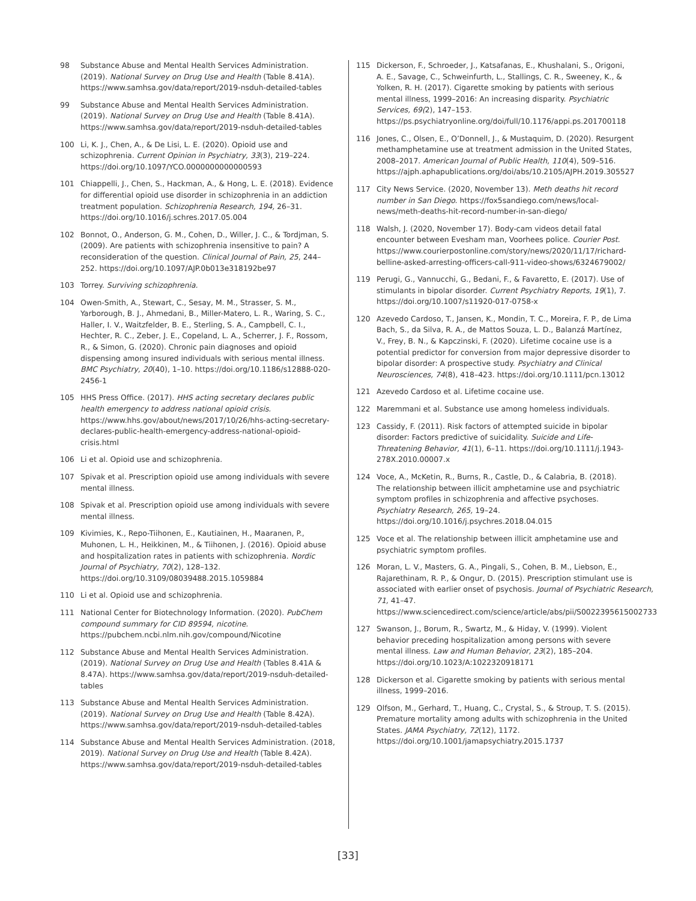98 Substance Abuse and Mental Health Services Administration. (2019). National Survey on Drug Use and Health (Table 8.41A). https://www.samhsa.gov/data/report/2019-nsduh-detailed-tables
99 Substance Abuse and Mental Health Services Administration. (2019). National Survey on Drug Use and Health (Table 8.41A). https://www.samhsa.gov/data/report/2019-nsduh-detailed-tables
100 Li, K. J., Chen, A., & De Lisi, L. E. (2020). Opioid use and schizophrenia. Current Opinion in Psychiatry, 33(3), 219–224. https://doi.org/10.1097/YCO.0000000000000593
101 Chiappelli, J., Chen, S., Hackman, A., & Hong, L. E. (2018). Evidence for differential opioid use disorder in schizophrenia in an addiction treatment population. Schizophrenia Research, 194, 26–31. https://doi.org/10.1016/j.schres.2017.05.004
102 Bonnot, O., Anderson, G. M., Cohen, D., Willer, J. C., & Tordjman, S. (2009). Are patients with schizophrenia insensitive to pain? A reconsideration of the question. Clinical Journal of Pain, 25, 244–252. https://doi.org/10.1097/AJP.0b013e318192be97
103 Torrey. Surviving schizophrenia.
104 Owen-Smith, A., Stewart, C., Sesay, M. M., Strasser, S. M., Yarborough, B. J., Ahmedani, B., Miller-Matero, L. R., Waring, S. C., Haller, I. V., Waitzfelder, B. E., Sterling, S. A., Campbell, C. I., Hechter, R. C., Zeber, J. E., Copeland, L. A., Scherrer, J. F., Rossom, R., & Simon, G. (2020). Chronic pain diagnoses and opioid dispensing among insured individuals with serious mental illness. BMC Psychiatry, 20(40), 1–10. https://doi.org/10.1186/s12888-020-2456-1
105 HHS Press Office. (2017). HHS acting secretary declares public health emergency to address national opioid crisis. https://www.hhs.gov/about/news/2017/10/26/hhs-acting-secretary-declares-public-health-emergency-address-national-opioid-crisis.html
106 Li et al. Opioid use and schizophrenia.
107 Spivak et al. Prescription opioid use among individuals with severe mental illness.
108 Spivak et al. Prescription opioid use among individuals with severe mental illness.
109 Kivimies, K., Repo-Tiihonen, E., Kautiainen, H., Maaranen, P., Muhonen, L. H., Heikkinen, M., & Tiihonen, J. (2016). Opioid abuse and hospitalization rates in patients with schizophrenia. Nordic Journal of Psychiatry, 70(2), 128–132. https://doi.org/10.3109/08039488.2015.1059884
110 Li et al. Opioid use and schizophrenia.
111 National Center for Biotechnology Information. (2020). PubChem compound summary for CID 89594, nicotine. https://pubchem.ncbi.nlm.nih.gov/compound/Nicotine
112 Substance Abuse and Mental Health Services Administration. (2019). National Survey on Drug Use and Health (Tables 8.41A & 8.47A). https://www.samhsa.gov/data/report/2019-nsduh-detailed-tables
113 Substance Abuse and Mental Health Services Administration. (2019). National Survey on Drug Use and Health (Table 8.42A). https://www.samhsa.gov/data/report/2019-nsduh-detailed-tables
114 Substance Abuse and Mental Health Services Administration. (2018, 2019). National Survey on Drug Use and Health (Table 8.42A). https://www.samhsa.gov/data/report/2019-nsduh-detailed-tables
115 Dickerson, F., Schroeder, J., Katsafanas, E., Khushalani, S., Origoni, A. E., Savage, C., Schweinfurth, L., Stallings, C. R., Sweeney, K., & Yolken, R. H. (2017). Cigarette smoking by patients with serious mental illness, 1999–2016: An increasing disparity. Psychiatric Services, 69(2), 147–153. https://ps.psychiatryonline.org/doi/full/10.1176/appi.ps.201700118
116 Jones, C., Olsen, E., O’Donnell, J., & Mustaquim, D. (2020). Resurgent methamphetamine use at treatment admission in the United States, 2008–2017. American Journal of Public Health, 110(4), 509–516. https://ajph.aphapublications.org/doi/abs/10.2105/AJPH.2019.305527
117 City News Service. (2020, November 13). Meth deaths hit record number in San Diego. https://fox5sandiego.com/news/local-news/meth-deaths-hit-record-number-in-san-diego/
118 Walsh, J. (2020, November 17). Body-cam videos detail fatal encounter between Evesham man, Voorhees police. Courier Post. https://www.courierpostonline.com/story/news/2020/11/17/richard-belline-asked-arresting-officers-call-911-video-shows/6324679002/
119 Perugi, G., Vannucchi, G., Bedani, F., & Favaretto, E. (2017). Use of stimulants in bipolar disorder. Current Psychiatry Reports, 19(1), 7. https://doi.org/10.1007/s11920-017-0758-x
120 Azevedo Cardoso, T., Jansen, K., Mondin, T. C., Moreira, F. P., de Lima Bach, S., da Silva, R. A., de Mattos Souza, L. D., Balanzá Martínez, V., Frey, B. N., & Kapczinski, F. (2020). Lifetime cocaine use is a potential predictor for conversion from major depressive disorder to bipolar disorder: A prospective study. Psychiatry and Clinical Neurosciences, 74(8), 418–423. https://doi.org/10.1111/pcn.13012
121 Azevedo Cardoso et al. Lifetime cocaine use.
122 Maremmani et al. Substance use among homeless individuals.
123 Cassidy, F. (2011). Risk factors of attempted suicide in bipolar disorder: Factors predictive of suicidality. Suicide and Life-Threatening Behavior, 41(1), 6–11. https://doi.org/10.1111/j.1943-278X.2010.00007.x
124 Voce, A., McKetin, R., Burns, R., Castle, D., & Calabria, B. (2018). The relationship between illicit amphetamine use and psychiatric symptom profiles in schizophrenia and affective psychoses. Psychiatry Research, 265, 19–24. https://doi.org/10.1016/j.psychres.2018.04.015
125 Voce et al. The relationship between illicit amphetamine use and psychiatric symptom profiles.
126 Moran, L. V., Masters, G. A., Pingali, S., Cohen, B. M., Liebson, E., Rajarethinam, R. P., & Ongur, D. (2015). Prescription stimulant use is associated with earlier onset of psychosis. Journal of Psychiatric Research, 71, 41–47. https://www.sciencedirect.com/science/article/abs/pii/S0022395615002733
127 Swanson, J., Borum, R., Swartz, M., & Hiday, V. (1999). Violent behavior preceding hospitalization among persons with severe mental illness. Law and Human Behavior, 23(2), 185–204. https://doi.org/10.1023/A:1022320918171
128 Dickerson et al. Cigarette smoking by patients with serious mental illness, 1999–2016.
129 Olfson, M., Gerhard, T., Huang, C., Crystal, S., & Stroup, T. S. (2015). Premature mortality among adults with schizophrenia in the United States. JAMA Psychiatry, 72(12), 1172. https://doi.org/10.1001/jamapsychiatry.2015.1737
[33]